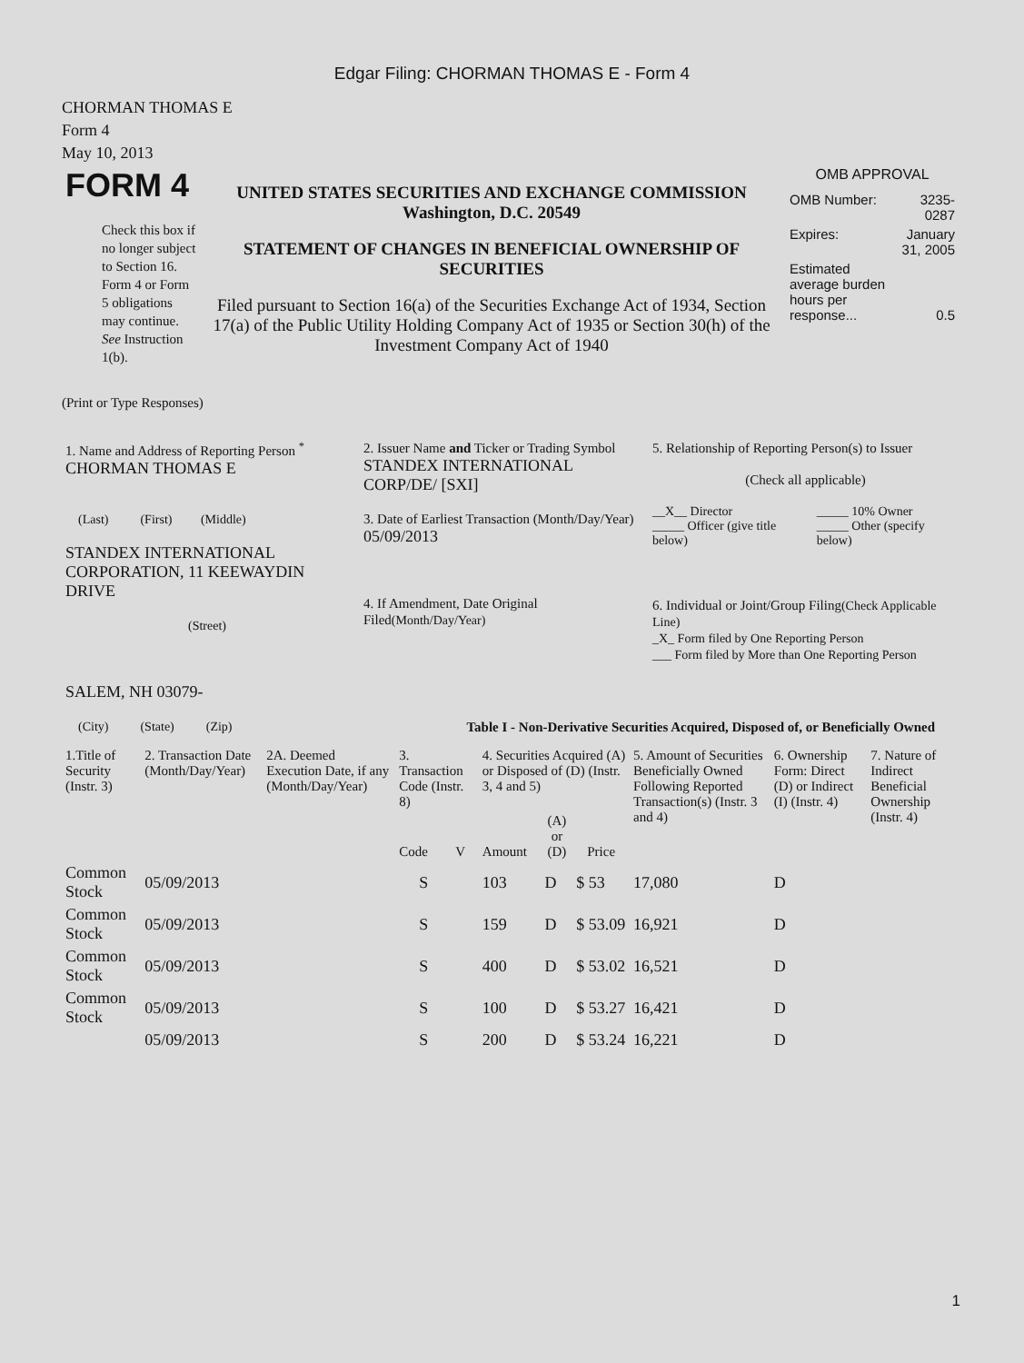Edgar Filing: CHORMAN THOMAS E - Form 4
CHORMAN THOMAS E
Form 4
May 10, 2013
| FORM 4 Check this box if no longer subject to Section 16. Form 4 or Form 5 obligations may continue. See Instruction 1(b). | UNITED STATES SECURITIES AND EXCHANGE COMMISSION Washington, D.C. 20549 STATEMENT OF CHANGES IN BENEFICIAL OWNERSHIP OF SECURITIES Filed pursuant to Section 16(a) of the Securities Exchange Act of 1934, Section 17(a) of the Public Utility Holding Company Act of 1935 or Section 30(h) of the Investment Company Act of 1940 | OMB APPROVAL / OMB Number: / 3235-0287 / / Expires: / January 31, 2005 / / Estimated average burden hours per response... / 0.5 / |
(Print or Type Responses)
| 1. Name and Address of Reporting Person <sup>*</sup> CHORMAN THOMAS E (Last) (First) (Middle) STANDEX INTERNATIONAL CORPORATION, 11 KEEWAYDIN DRIVE (Street) SALEM, NH 03079- (City) (State) (Zip) | 2. Issuer Name and Ticker or Trading Symbol STANDEX INTERNATIONAL CORP/DE/ [SXI] 3. Date of Earliest Transaction (Month/Day/Year) 05/09/2013 4. If Amendment, Date Original Filed (Month/Day/Year) | 5. Relationship of Reporting Person(s) to Issuer (Check all applicable) / __X__ Director _____ Officer (give title below) / _____ 10% Owner _____ Other (specify below) / 6. Individual or Joint/Group Filing (Check Applicable Line) _X_ Form filed by One Reporting Person ___ Form filed by More than One Reporting Person |
Table I - Non-Derivative Securities Acquired, Disposed of, or Beneficially Owned
| 1.Title of Security (Instr. 3) | 2. Transaction Date (Month/Day/Year) | 2A. Deemed Execution Date, if any (Month/Day/Year) | 3. Transaction Code (Instr. 8) | | 4. Securities Acquired (A) or Disposed of (D) (Instr. 3, 4 and 5) | | | 5. Amount of Securities Beneficially Owned Following Reported Transaction(s) (Instr. 3 and 4) | 6. Ownership Form: Direct (D) or Indirect (I) (Instr. 4) | 7. Nature of Indirect Beneficial Ownership (Instr. 4) |
| --- | --- | --- | --- | --- | --- | --- | --- | --- | --- | --- |
| | | | Code | V | Amount | (A) or (D) | Price | | | |
| Common Stock | 05/09/2013 | | S | | 103 | D | $ 53 | 17,080 | D | |
| Common Stock | 05/09/2013 | | S | | 159 | D | $ 53.09 | 16,921 | D | |
| Common Stock | 05/09/2013 | | S | | 400 | D | $ 53.02 | 16,521 | D | |
| Common Stock | 05/09/2013 | | S | | 100 | D | $ 53.27 | 16,421 | D | |
| | 05/09/2013 | | S | | 200 | D | $ 53.24 | 16,221 | D | |
1